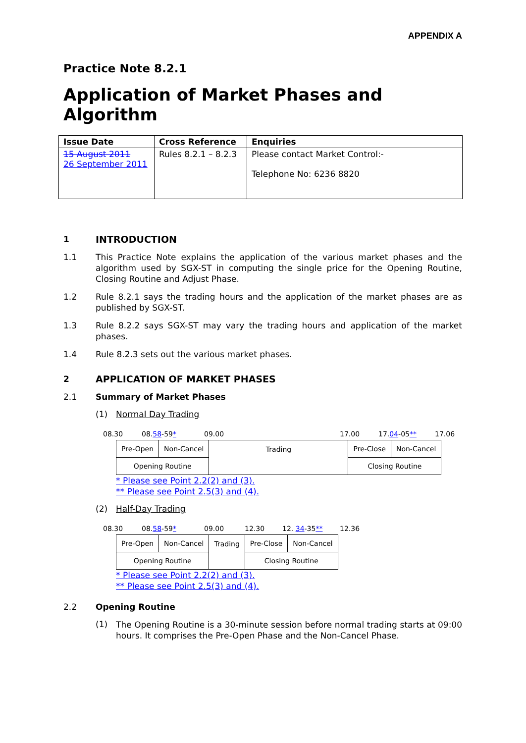APPENDIX A
Practice Note 8.2.1
Application of Market Phases and Algorithm
| Issue Date | Cross Reference | Enquiries |
| --- | --- | --- |
| 15 August 2011 26 September 2011 | Rules 8.2.1 – 8.2.3 | Please contact Market Control:- Telephone No: 6236 8820 |
1 INTRODUCTION
1.1 This Practice Note explains the application of the various market phases and the algorithm used by SGX-ST in computing the single price for the Opening Routine, Closing Routine and Adjust Phase.
1.2 Rule 8.2.1 says the trading hours and the application of the market phases are as published by SGX-ST.
1.3 Rule 8.2.2 says SGX-ST may vary the trading hours and application of the market phases.
1.4 Rule 8.2.3 sets out the various market phases.
2 APPLICATION OF MARKET PHASES
2.1 Summary of Market Phases
(1) Normal Day Trading
08.30 08.58-59* 09.00 17.00 17.04-05** 17.06
| Pre-Open | Non-Cancel | Trading | Pre-Close | Non-Cancel |
| Opening Routine | | | Closing Routine | |
* Please see Point 2.2(2) and (3).
** Please see Point 2.5(3) and (4).
(2) Half-Day Trading
08.30 08.58-59* 09.00 12.30 12. 34-35** 12.36
| Pre-Open | Non-Cancel | Trading | Pre-Close | Non-Cancel |
| Opening Routine | | | Closing Routine | |
* Please see Point 2.2(2) and (3).
** Please see Point 2.5(3) and (4).
2.2 Opening Routine
(1)
The Opening Routine is a 30-minute session before normal trading starts at 09:00 hours. It comprises the Pre-Open Phase and the Non-Cancel Phase.